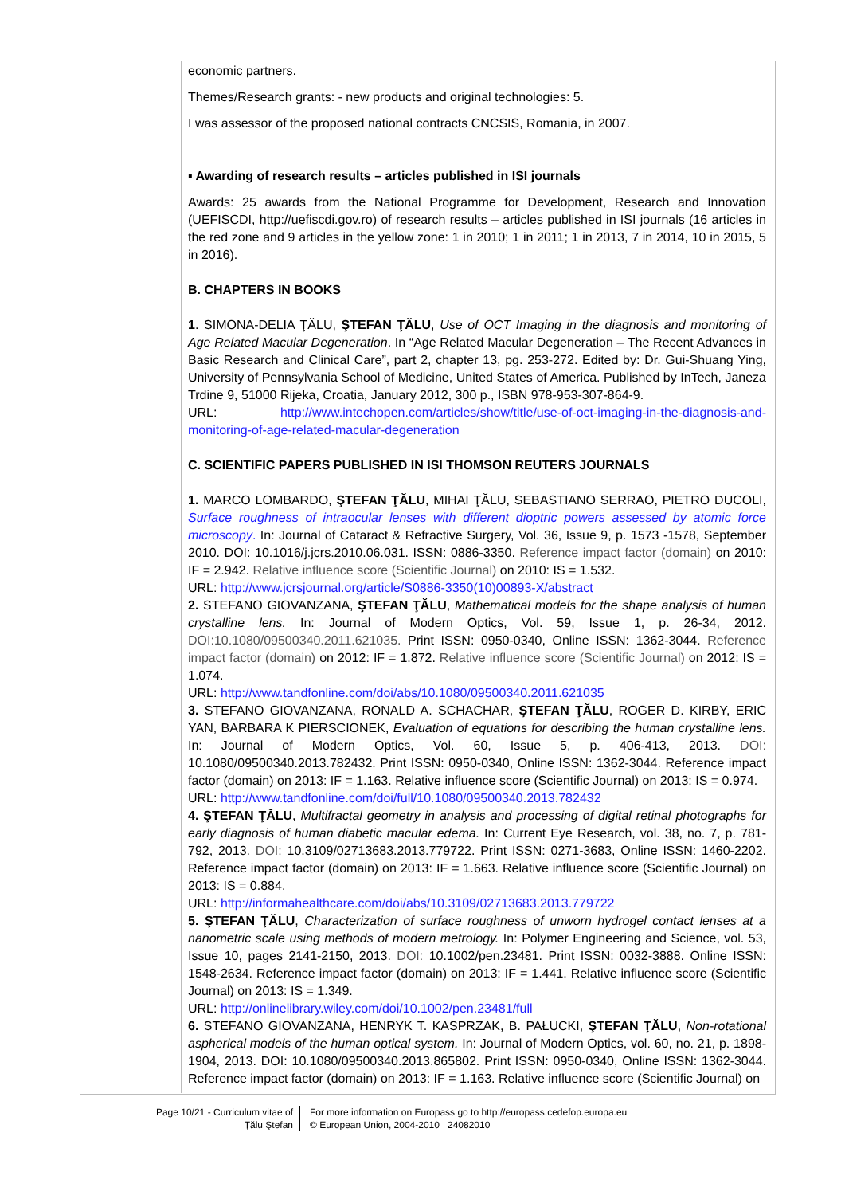economic partners.
Themes/Research grants: - new products and original technologies: 5.
I was assessor of the proposed national contracts CNCSIS, Romania, in 2007.
▪ Awarding of research results – articles published in ISI journals
Awards: 25 awards from the National Programme for Development, Research and Innovation (UEFISCDI, http://uefiscdi.gov.ro) of research results – articles published in ISI journals (16 articles in the red zone and 9 articles in the yellow zone: 1 in 2010; 1 in 2011; 1 in 2013, 7 in 2014, 10 in 2015, 5 in 2016).
B. CHAPTERS IN BOOKS
1. SIMONA-DELIA ŢĂLU, ŞTEFAN ŢĂLU, Use of OCT Imaging in the diagnosis and monitoring of Age Related Macular Degeneration. In “Age Related Macular Degeneration – The Recent Advances in Basic Research and Clinical Care”, part 2, chapter 13, pg. 253-272. Edited by: Dr. Gui-Shuang Ying, University of Pennsylvania School of Medicine, United States of America. Published by InTech, Janeza Trdine 9, 51000 Rijeka, Croatia, January 2012, 300 p., ISBN 978-953-307-864-9.
URL: http://www.intechopen.com/articles/show/title/use-of-oct-imaging-in-the-diagnosis-and-monitoring-of-age-related-macular-degeneration
C. SCIENTIFIC PAPERS PUBLISHED IN ISI THOMSON REUTERS JOURNALS
1. MARCO LOMBARDO, ŞTEFAN ŢĂLU, MIHAI ŢĂLU, SEBASTIANO SERRAO, PIETRO DUCOLI, Surface roughness of intraocular lenses with different dioptric powers assessed by atomic force microscopy. In: Journal of Cataract & Refractive Surgery, Vol. 36, Issue 9, p. 1573 -1578, September 2010. DOI: 10.1016/j.jcrs.2010.06.031. ISSN: 0886-3350. Reference impact factor (domain) on 2010: IF = 2.942. Relative influence score (Scientific Journal) on 2010: IS = 1.532.
URL: http://www.jcrsjournal.org/article/S0886-3350(10)00893-X/abstract
2. STEFANO GIOVANZANA, ŞTEFAN ŢĂLU, Mathematical models for the shape analysis of human crystalline lens. In: Journal of Modern Optics, Vol. 59, Issue 1, p. 26-34, 2012. DOI:10.1080/09500340.2011.621035. Print ISSN: 0950-0340, Online ISSN: 1362-3044. Reference impact factor (domain) on 2012: IF = 1.872. Relative influence score (Scientific Journal) on 2012: IS = 1.074.
URL: http://www.tandfonline.com/doi/abs/10.1080/09500340.2011.621035
3. STEFANO GIOVANZANA, RONALD A. SCHACHAR, ŞTEFAN ŢĂLU, ROGER D. KIRBY, ERIC YAN, BARBARA K PIERSCIONEK, Evaluation of equations for describing the human crystalline lens. In: Journal of Modern Optics, Vol. 60, Issue 5, p. 406-413, 2013. DOI: 10.1080/09500340.2013.782432. Print ISSN: 0950-0340, Online ISSN: 1362-3044. Reference impact factor (domain) on 2013: IF = 1.163. Relative influence score (Scientific Journal) on 2013: IS = 0.974.
URL: http://www.tandfonline.com/doi/full/10.1080/09500340.2013.782432
4. ŞTEFAN ŢĂLU, Multifractal geometry in analysis and processing of digital retinal photographs for early diagnosis of human diabetic macular edema. In: Current Eye Research, vol. 38, no. 7, p. 781-792, 2013. DOI: 10.3109/02713683.2013.779722. Print ISSN: 0271-3683, Online ISSN: 1460-2202. Reference impact factor (domain) on 2013: IF = 1.663. Relative influence score (Scientific Journal) on 2013: IS = 0.884.
URL: http://informahealthcare.com/doi/abs/10.3109/02713683.2013.779722
5. ŞTEFAN ŢĂLU, Characterization of surface roughness of unworn hydrogel contact lenses at a nanometric scale using methods of modern metrology. In: Polymer Engineering and Science, vol. 53, Issue 10, pages 2141-2150, 2013. DOI: 10.1002/pen.23481. Print ISSN: 0032-3888. Online ISSN: 1548-2634. Reference impact factor (domain) on 2013: IF = 1.441. Relative influence score (Scientific Journal) on 2013: IS = 1.349.
URL: http://onlinelibrary.wiley.com/doi/10.1002/pen.23481/full
6. STEFANO GIOVANZANA, HENRYK T. KASPRZAK, B. PAŁUCKI, ŞTEFAN ŢĂLU, Non-rotational aspherical models of the human optical system. In: Journal of Modern Optics, vol. 60, no. 21, p. 1898-1904, 2013. DOI: 10.1080/09500340.2013.865802. Print ISSN: 0950-0340, Online ISSN: 1362-3044. Reference impact factor (domain) on 2013: IF = 1.163. Relative influence score (Scientific Journal) on
Page 10/21 - Curriculum vitae of
Ţălu Ştefan
For more information on Europass go to http://europass.cedefop.europa.eu
© European Union, 2004-2010 24082010